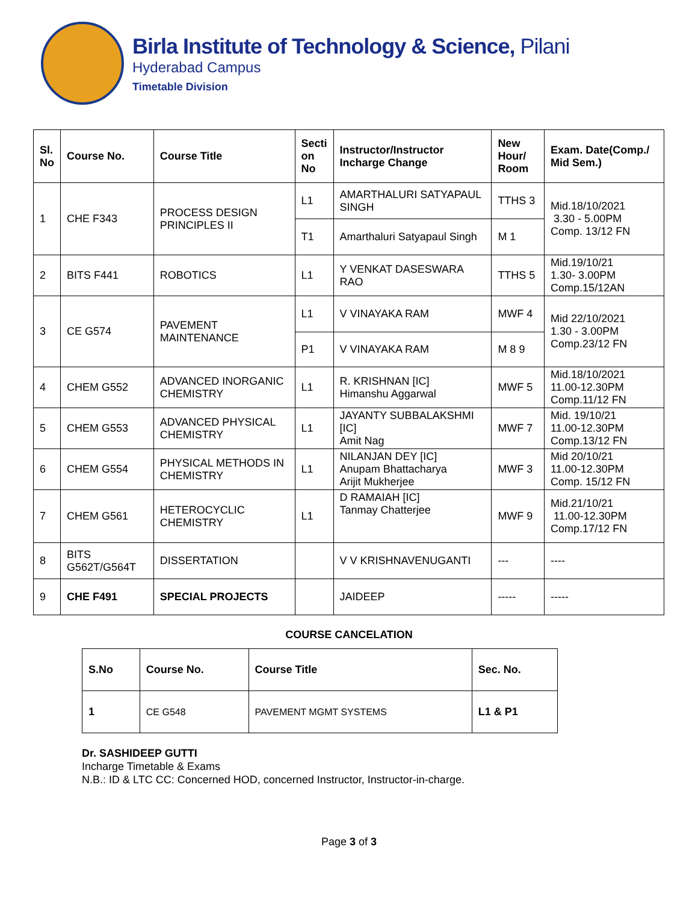Birla Institute of Technology & Science, Pilani
Hyderabad Campus
Timetable Division
| Sl. No | Course No. | Course Title | Secti on No | Instructor/Instructor Incharge Change | New Hour/ Room | Exam. Date(Comp./ Mid Sem.) |
| --- | --- | --- | --- | --- | --- | --- |
| 1 | CHE F343 | PROCESS DESIGN PRINCIPLES II | L1 | AMARTHALURI SATYAPAUL SINGH | TTHS 3 | Mid.18/10/2021 3.30 - 5.00PM Comp. 13/12 FN |
| | | | T1 | Amarthaluri Satyapaul Singh | M 1 | |
| 2 | BITS F441 | ROBOTICS | L1 | Y VENKAT DASESWARA RAO | TTHS 5 | Mid.19/10/21 1.30- 3.00PM Comp.15/12AN |
| 3 | CE G574 | PAVEMENT MAINTENANCE | L1 | V VINAYAKA RAM | MWF 4 | Mid 22/10/2021 1.30 - 3.00PM Comp.23/12 FN |
| | | | P1 | V VINAYAKA RAM | M 8 9 | |
| 4 | CHEM G552 | ADVANCED INORGANIC CHEMISTRY | L1 | R. KRISHNAN [IC] Himanshu Aggarwal | MWF 5 | Mid.18/10/2021 11.00-12.30PM Comp.11/12 FN |
| 5 | CHEM G553 | ADVANCED PHYSICAL CHEMISTRY | L1 | JAYANTY SUBBALAKSHMI [IC] Amit Nag | MWF 7 | Mid. 19/10/21 11.00-12.30PM Comp.13/12 FN |
| 6 | CHEM G554 | PHYSICAL METHODS IN CHEMISTRY | L1 | NILANJAN DEY [IC] Anupam Bhattacharya Arijit Mukherjee | MWF 3 | Mid 20/10/21 11.00-12.30PM Comp. 15/12 FN |
| 7 | CHEM G561 | HETEROCYCLIC CHEMISTRY | L1 | D RAMAIAH [IC] Tanmay Chatterjee | MWF 9 | Mid.21/10/21 11.00-12.30PM Comp.17/12 FN |
| 8 | BITS G562T/G564T | DISSERTATION | | V V KRISHNAVENUGANTI | --- | ---- |
| 9 | CHE F491 | SPECIAL PROJECTS | | JAIDEEP | ----- | ----- |
COURSE CANCELATION
| S.No | Course No. | Course Title | Sec. No. |
| --- | --- | --- | --- |
| 1 | CE G548 | PAVEMENT MGMT SYSTEMS | L1 & P1 |
Dr. SASHIDEEP GUTTI
Incharge Timetable & Exams
N.B.: ID & LTC CC: Concerned HOD, concerned Instructor, Instructor-in-charge.
Page 3 of 3